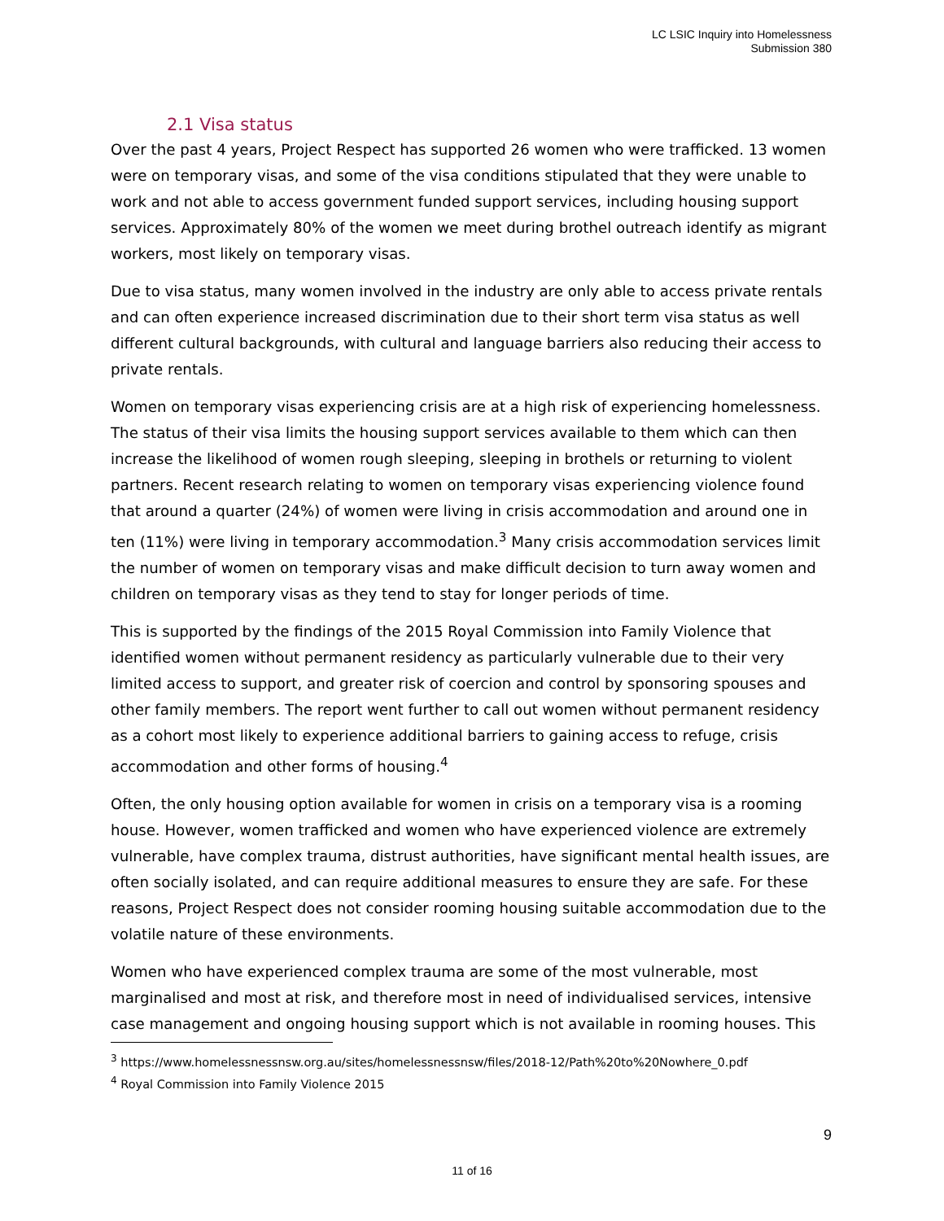LC LSIC Inquiry into Homelessness
Submission 380
2.1 Visa status
Over the past 4 years, Project Respect has supported 26 women who were trafficked. 13 women were on temporary visas, and some of the visa conditions stipulated that they were unable to work and not able to access government funded support services, including housing support services. Approximately 80% of the women we meet during brothel outreach identify as migrant workers, most likely on temporary visas.
Due to visa status, many women involved in the industry are only able to access private rentals and can often experience increased discrimination due to their short term visa status as well different cultural backgrounds, with cultural and language barriers also reducing their access to private rentals.
Women on temporary visas experiencing crisis are at a high risk of experiencing homelessness. The status of their visa limits the housing support services available to them which can then increase the likelihood of women rough sleeping, sleeping in brothels or returning to violent partners. Recent research relating to women on temporary visas experiencing violence found that around a quarter (24%) of women were living in crisis accommodation and around one in ten (11%) were living in temporary accommodation.<sup>3</sup> Many crisis accommodation services limit the number of women on temporary visas and make difficult decision to turn away women and children on temporary visas as they tend to stay for longer periods of time.
This is supported by the findings of the 2015 Royal Commission into Family Violence that identified women without permanent residency as particularly vulnerable due to their very limited access to support, and greater risk of coercion and control by sponsoring spouses and other family members. The report went further to call out women without permanent residency as a cohort most likely to experience additional barriers to gaining access to refuge, crisis accommodation and other forms of housing.<sup>4</sup>
Often, the only housing option available for women in crisis on a temporary visa is a rooming house. However, women trafficked and women who have experienced violence are extremely vulnerable, have complex trauma, distrust authorities, have significant mental health issues, are often socially isolated, and can require additional measures to ensure they are safe. For these reasons, Project Respect does not consider rooming housing suitable accommodation due to the volatile nature of these environments.
Women who have experienced complex trauma are some of the most vulnerable, most marginalised and most at risk, and therefore most in need of individualised services, intensive case management and ongoing housing support which is not available in rooming houses. This
<sup>3</sup> https://www.homelessnessnsw.org.au/sites/homelessnessnsw/files/2018-12/Path%20to%20Nowhere_0.pdf
<sup>4</sup> Royal Commission into Family Violence 2015
9
11 of 16